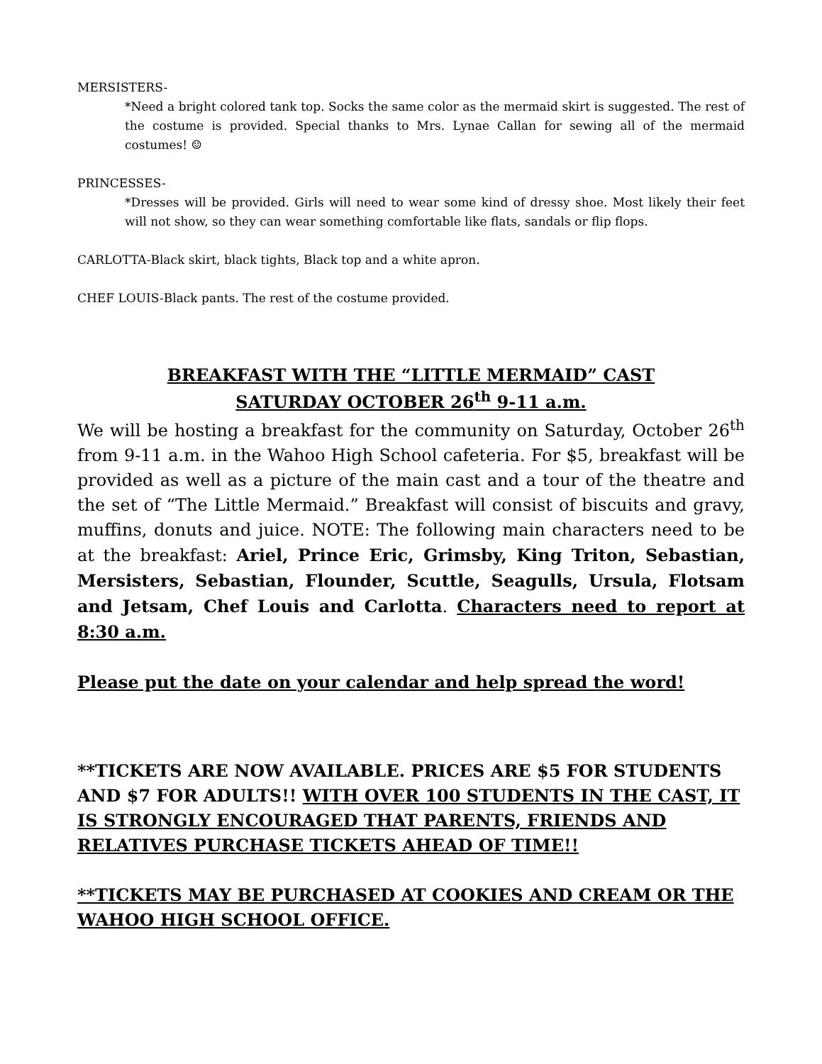MERSISTERS-
*Need a bright colored tank top. Socks the same color as the mermaid skirt is suggested. The rest of the costume is provided. Special thanks to Mrs. Lynae Callan for sewing all of the mermaid costumes! ☺
PRINCESSES-
*Dresses will be provided. Girls will need to wear some kind of dressy shoe. Most likely their feet will not show, so they can wear something comfortable like flats, sandals or flip flops.
CARLOTTA-Black skirt, black tights, Black top and a white apron.
CHEF LOUIS-Black pants. The rest of the costume provided.
BREAKFAST WITH THE “LITTLE MERMAID” CAST
SATURDAY OCTOBER 26<sup>th</sup> 9-11 a.m.
We will be hosting a breakfast for the community on Saturday, October 26<sup>th</sup> from 9-11 a.m. in the Wahoo High School cafeteria. For $5, breakfast will be provided as well as a picture of the main cast and a tour of the theatre and the set of “The Little Mermaid.” Breakfast will consist of biscuits and gravy, muffins, donuts and juice. NOTE: The following main characters need to be at the breakfast: Ariel, Prince Eric, Grimsby, King Triton, Sebastian, Mersisters, Sebastian, Flounder, Scuttle, Seagulls, Ursula, Flotsam and Jetsam, Chef Louis and Carlotta. Characters need to report at 8:30 a.m.
Please put the date on your calendar and help spread the word!
**TICKETS ARE NOW AVAILABLE. PRICES ARE $5 FOR STUDENTS AND $7 FOR ADULTS!! WITH OVER 100 STUDENTS IN THE CAST, IT IS STRONGLY ENCOURAGED THAT PARENTS, FRIENDS AND RELATIVES PURCHASE TICKETS AHEAD OF TIME!!
**TICKETS MAY BE PURCHASED AT COOKIES AND CREAM OR THE WAHOO HIGH SCHOOL OFFICE.